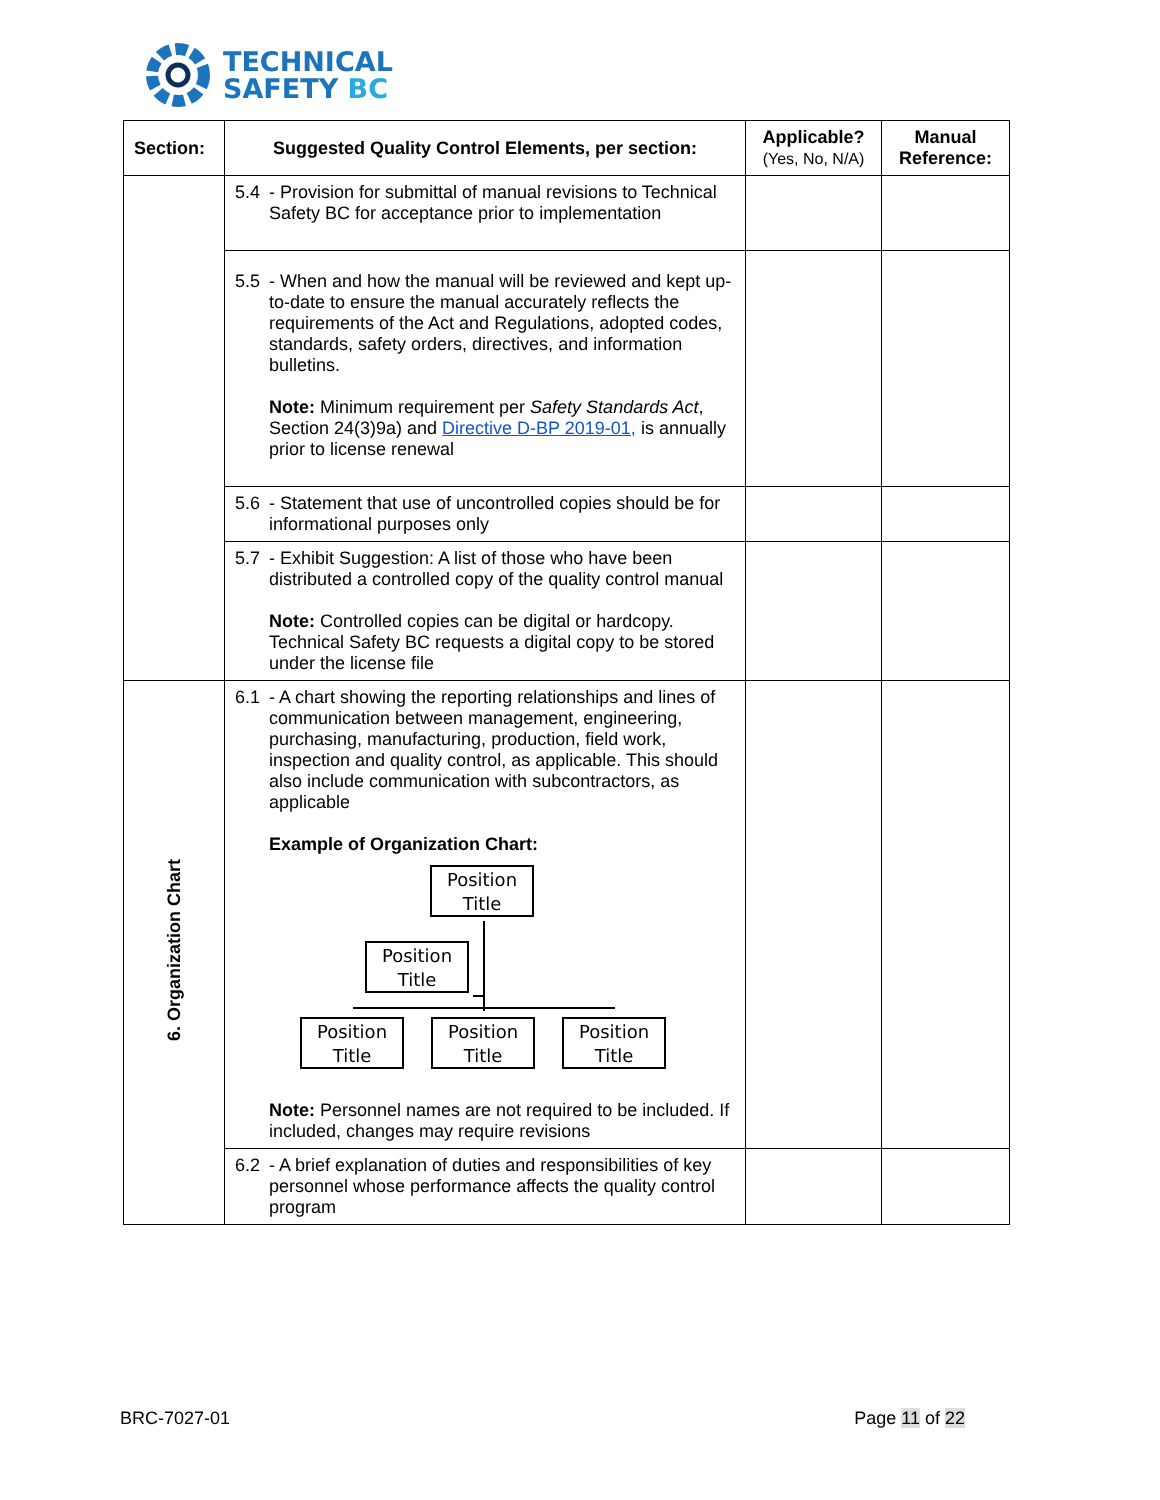TECHNICAL
SAFETY BC
| Section: | Suggested Quality Control Elements, per section: | Applicable? (Yes, No, N/A) | Manual Reference: |
| --- | --- | --- | --- |
| | 5.4 - Provision for submittal of manual revisions to Technical Safety BC for acceptance prior to implementation | | |
| | 5.5 - When and how the manual will be reviewed and kept up-to-date to ensure the manual accurately reflects the requirements of the Act and Regulations, adopted codes, standards, safety orders, directives, and information bulletins. Note: Minimum requirement per Safety Standards Act , Section 24(3)9a) and Directive D-BP 2019-01, is annually prior to license renewal | | |
| | 5.6 - Statement that use of uncontrolled copies should be for informational purposes only | | |
| | 5.7 - Exhibit Suggestion: A list of those who have been distributed a controlled copy of the quality control manual Note: Controlled copies can be digital or hardcopy. Technical Safety BC requests a digital copy to be stored under the license file | | |
| 6. Organization Chart | 6.1 - A chart showing the reporting relationships and lines of communication between management, engineering, purchasing, manufacturing, production, field work, inspection and quality control, as applicable. This should also include communication with subcontractors, as applicable Example of Organization Chart: Position Title Position Title Position Title Position Title Position Title Note: Personnel names are not required to be included. If included, changes may require revisions | | |
| | 6.2 - A brief explanation of duties and responsibilities of key personnel whose performance affects the quality control program | | |
BRC-7027-01 Page 11 of 22